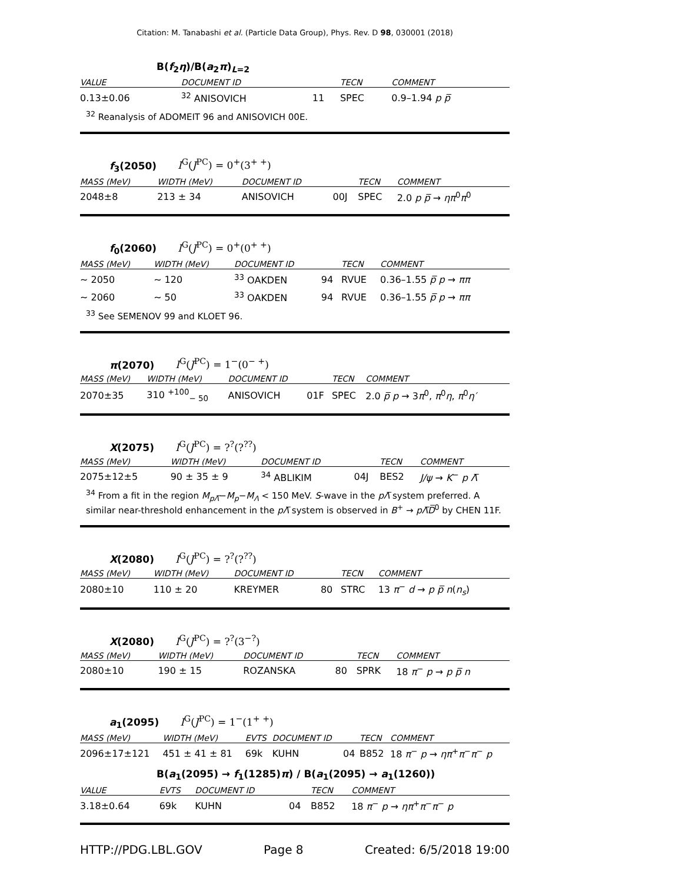Citation: M. Tanabashi et al. (Particle Data Group), Phys. Rev. D 98, 030001 (2018)
B(f<sub>2</sub>η)/B(a<sub>2</sub>π)<sub>L=2</sub>
| VALUE | DOCUMENT ID | | TECN | COMMENT |
| --- | --- | --- | --- | --- |
| 0.13±0.06 | <sup>32</sup> ANISOVICH | 11 | SPEC | 0.9–1.94 p p̅ |
<sup>32</sup> Reanalysis of ADOMEIT 96 and ANISOVICH 00E.
f<sub>3</sub>(2050) I<sup>G</sup>(J<sup>PC</sup>) = 0<sup>+</sup>(3<sup>+ +</sup>)
| MASS (MeV) | WIDTH (MeV) | DOCUMENT ID | | TECN | COMMENT |
| --- | --- | --- | --- | --- | --- |
| 2048±8 | 213 ± 34 | ANISOVICH | 00J | SPEC | 2.0 p p̅ → ηπ<sup>0</sup> π<sup>0</sup> |
f<sub>0</sub>(2060) I<sup>G</sup>(J<sup>PC</sup>) = 0<sup>+</sup>(0<sup>+ +</sup>)
| MASS (MeV) | WIDTH (MeV) | DOCUMENT ID | | TECN | COMMENT |
| --- | --- | --- | --- | --- | --- |
| ∼ 2050 | ∼ 120 | <sup>33</sup> OAKDEN | 94 | RVUE | 0.36–1.55 p̅ p → ππ |
| ∼ 2060 | ∼ 50 | <sup>33</sup> OAKDEN | 94 | RVUE | 0.36–1.55 p̅ p → ππ |
<sup>33</sup> See SEMENOV 99 and KLOET 96.
π(2070) I<sup>G</sup>(J<sup>PC</sup>) = 1<sup>−</sup>(0<sup>− +</sup>)
| MASS (MeV) | WIDTH (MeV) | DOCUMENT ID | | TECN | COMMENT |
| --- | --- | --- | --- | --- | --- |
| 2070±35 | 310 <sup>+100</sup><sub>− 50</sub> | ANISOVICH | 01F | SPEC | 2.0 p̅ p → 3 π<sup>0</sup>, π<sup>0</sup> η , π<sup>0</sup> η′ |
X(2075) I<sup>G</sup>(J<sup>PC</sup>) = ?<sup>?</sup>(?<sup>??</sup>)
| MASS (MeV) | WIDTH (MeV) | DOCUMENT ID | | TECN | COMMENT |
| --- | --- | --- | --- | --- | --- |
| 2075±12±5 | 90 ± 35 ± 9 | <sup>34</sup> ABLIKIM | 04J | BES2 | J/ψ → K<sup>−</sup> p Λ̅ |
<sup>34</sup> From a fit in the region M<sub>pΛ̅</sub>−M<sub>p</sub>−M<sub>Λ</sub> < 150 MeV. S-wave in the pΛ̅ system preferred. A similar near-threshold enhancement in the pΛ̅ system is observed in B<sup>+</sup> → pΛ̅D̅<sup>0</sup> by CHEN 11F.
X(2080) I<sup>G</sup>(J<sup>PC</sup>) = ?<sup>?</sup>(?<sup>??</sup>)
| MASS (MeV) | WIDTH (MeV) | DOCUMENT ID | | TECN | COMMENT |
| --- | --- | --- | --- | --- | --- |
| 2080±10 | 110 ± 20 | KREYMER | 80 | STRC | 13 π<sup>−</sup> d → p p̅ n ( n<sub>s</sub> ) |
X(2080) I<sup>G</sup>(J<sup>PC</sup>) = ?<sup>?</sup>(3<sup>−?</sup>)
| MASS (MeV) | WIDTH (MeV) | DOCUMENT ID | | TECN | COMMENT |
| --- | --- | --- | --- | --- | --- |
| 2080±10 | 190 ± 15 | ROZANSKA | 80 | SPRK | 18 π<sup>−</sup> p → p p̅ n |
a<sub>1</sub>(2095) I<sup>G</sup>(J<sup>PC</sup>) = 1<sup>−</sup>(1<sup>+ +</sup>)
| MASS (MeV) | WIDTH (MeV) | EVTS | DOCUMENT ID | | TECN | COMMENT |
| --- | --- | --- | --- | --- | --- | --- |
| 2096±17±121 | 451 ± 41 ± 81 | 69k | KUHN | 04 | B852 | 18 π<sup>−</sup> p → ηπ<sup>+</sup> π<sup>−</sup> π<sup>−</sup> p |
B(a<sub>1</sub>(2095) → f<sub>1</sub>(1285)π) / B(a<sub>1</sub>(2095) → a<sub>1</sub>(1260))
| VALUE | EVTS | DOCUMENT ID | | TECN | COMMENT |
| --- | --- | --- | --- | --- | --- |
| 3.18±0.64 | 69k | KUHN | 04 | B852 | 18 π<sup>−</sup> p → ηπ<sup>+</sup> π<sup>−</sup> π<sup>−</sup> p |
HTTP://PDG.LBL.GOV Page 8 Created: 6/5/2018 19:00